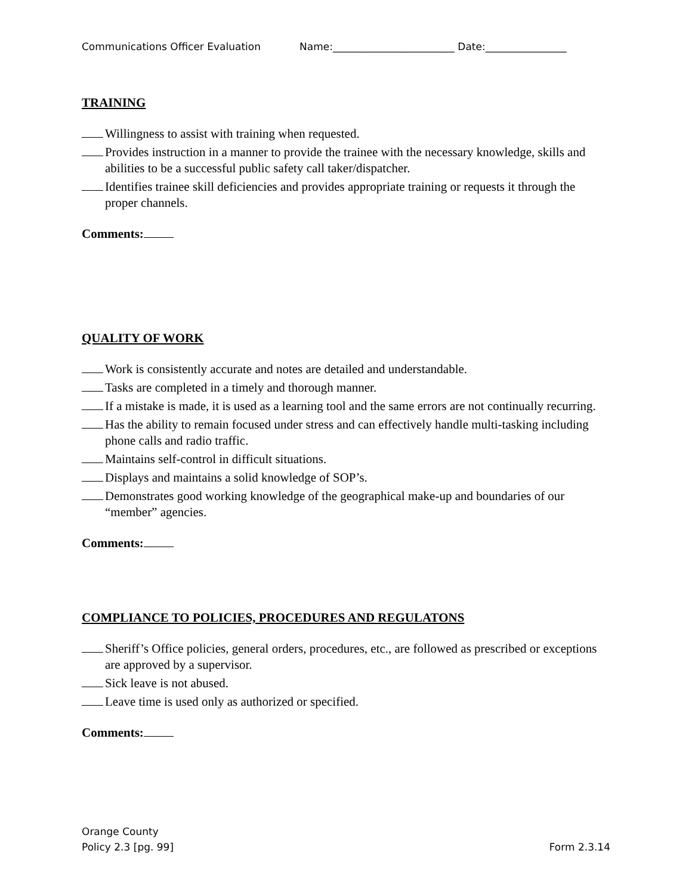Communications Officer Evaluation Name:________________________ Date:________________
TRAINING
Willingness to assist with training when requested.
Provides instruction in a manner to provide the trainee with the necessary knowledge, skills and abilities to be a successful public safety call taker/dispatcher.
Identifies trainee skill deficiencies and provides appropriate training or requests it through the proper channels.
Comments:
QUALITY OF WORK
Work is consistently accurate and notes are detailed and understandable.
Tasks are completed in a timely and thorough manner.
If a mistake is made, it is used as a learning tool and the same errors are not continually recurring.
Has the ability to remain focused under stress and can effectively handle multi-tasking including phone calls and radio traffic.
Maintains self-control in difficult situations.
Displays and maintains a solid knowledge of SOP’s.
Demonstrates good working knowledge of the geographical make-up and boundaries of our “member” agencies.
Comments:
COMPLIANCE TO POLICIES, PROCEDURES AND REGULATONS
Sheriff’s Office policies, general orders, procedures, etc., are followed as prescribed or exceptions are approved by a supervisor.
Sick leave is not abused.
Leave time is used only as authorized or specified.
Comments:
Orange County
Policy 2.3 [pg. 99] Form 2.3.14